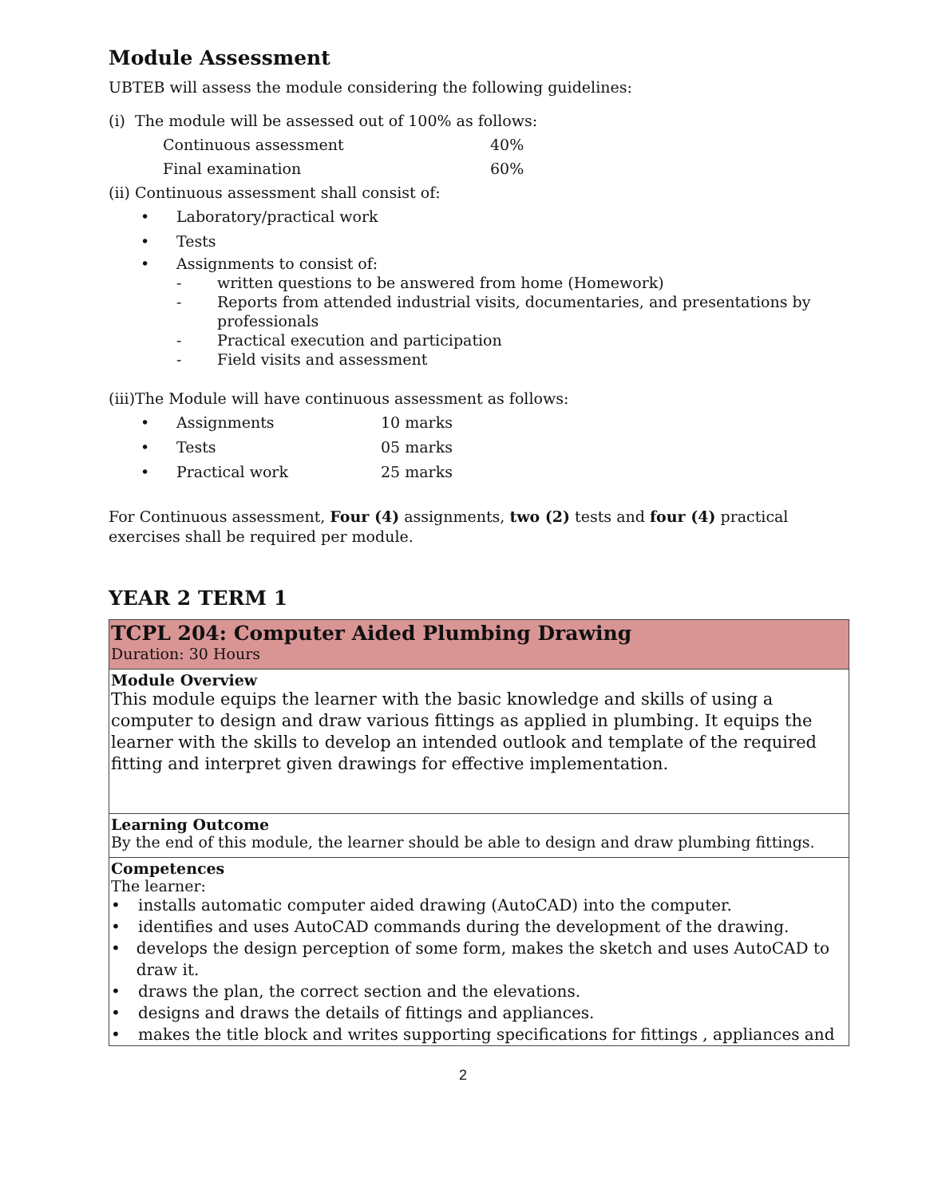Module Assessment
UBTEB will assess the module considering the following guidelines:
(i) The module will be assessed out of 100% as follows:
Continuous assessment 40%
Final examination 60%
(ii) Continuous assessment shall consist of:
• Laboratory/practical work
• Tests
• Assignments to consist of:
- written questions to be answered from home (Homework)
- Reports from attended industrial visits, documentaries, and presentations by
professionals
- Practical execution and participation
- Field visits and assessment
(iii)The Module will have continuous assessment as follows:
• Assignments 10 marks
• Tests 05 marks
• Practical work 25 marks
For Continuous assessment, Four (4) assignments, two (2) tests and four (4) practical exercises shall be required per module.
YEAR 2 TERM 1
| TCPL 204: Computer Aided Plumbing Drawing Duration: 30 Hours |
| Module Overview This module equips the learner with the basic knowledge and skills of using a computer to design and draw various fittings as applied in plumbing. It equips the learner with the skills to develop an intended outlook and template of the required fitting and interpret given drawings for effective implementation. |
| Learning Outcome By the end of this module, the learner should be able to design and draw plumbing fittings. |
| Competences The learner: • installs automatic computer aided drawing (AutoCAD) into the computer. • identifies and uses AutoCAD commands during the development of the drawing. • develops the design perception of some form, makes the sketch and uses AutoCAD to draw it. • draws the plan, the correct section and the elevations. • designs and draws the details of fittings and appliances. • makes the title block and writes supporting specifications for fittings , appliances and |
2